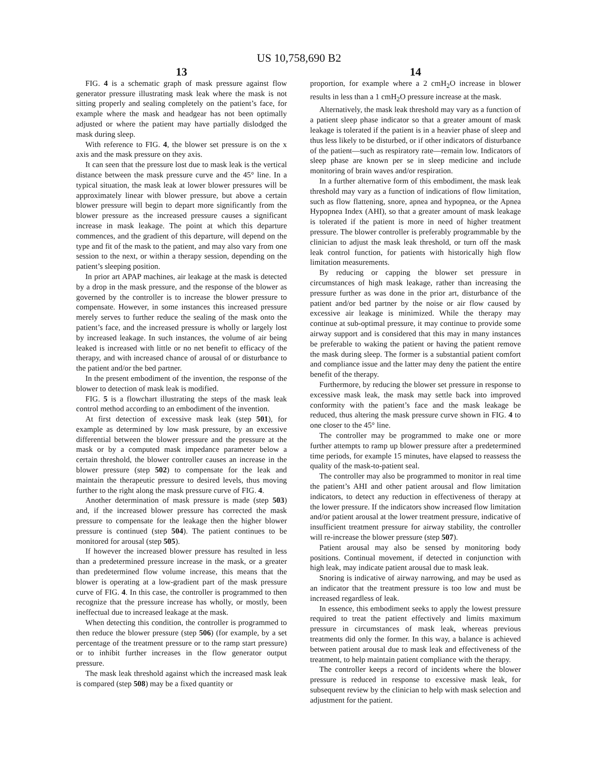US 10,758,690 B2
13
FIG. 4 is a schematic graph of mask pressure against flow generator pressure illustrating mask leak where the mask is not sitting properly and sealing completely on the patient’s face, for example where the mask and headgear has not been optimally adjusted or where the patient may have partially dislodged the mask during sleep.
With reference to FIG. 4, the blower set pressure is on the x axis and the mask pressure on they axis.
It can seen that the pressure lost due to mask leak is the vertical distance between the mask pressure curve and the 45° line. In a typical situation, the mask leak at lower blower pressures will be approximately linear with blower pressure, but above a certain blower pressure will begin to depart more significantly from the blower pressure as the increased pressure causes a significant increase in mask leakage. The point at which this departure commences, and the gradient of this departure, will depend on the type and fit of the mask to the patient, and may also vary from one session to the next, or within a therapy session, depending on the patient’s sleeping position.
In prior art APAP machines, air leakage at the mask is detected by a drop in the mask pressure, and the response of the blower as governed by the controller is to increase the blower pressure to compensate. However, in some instances this increased pressure merely serves to further reduce the sealing of the mask onto the patient’s face, and the increased pressure is wholly or largely lost by increased leakage. In such instances, the volume of air being leaked is increased with little or no net benefit to efficacy of the therapy, and with increased chance of arousal of or disturbance to the patient and/or the bed partner.
In the present embodiment of the invention, the response of the blower to detection of mask leak is modified.
FIG. 5 is a flowchart illustrating the steps of the mask leak control method according to an embodiment of the invention.
At first detection of excessive mask leak (step 501), for example as determined by low mask pressure, by an excessive differential between the blower pressure and the pressure at the mask or by a computed mask impedance parameter below a certain threshold, the blower controller causes an increase in the blower pressure (step 502) to compensate for the leak and maintain the therapeutic pressure to desired levels, thus moving further to the right along the mask pressure curve of FIG. 4.
Another determination of mask pressure is made (step 503) and, if the increased blower pressure has corrected the mask pressure to compensate for the leakage then the higher blower pressure is continued (step 504). The patient continues to be monitored for arousal (step 505).
If however the increased blower pressure has resulted in less than a predetermined pressure increase in the mask, or a greater than predetermined flow volume increase, this means that the blower is operating at a low-gradient part of the mask pressure curve of FIG. 4. In this case, the controller is programmed to then recognize that the pressure increase has wholly, or mostly, been ineffectual due to increased leakage at the mask.
When detecting this condition, the controller is programmed to then reduce the blower pressure (step 506) (for example, by a set percentage of the treatment pressure or to the ramp start pressure) or to inhibit further increases in the flow generator output pressure.
The mask leak threshold against which the increased mask leak is compared (step 508) may be a fixed quantity or
14
proportion, for example where a 2 cmH<sub>2</sub>O increase in blower results in less than a 1 cmH<sub>2</sub>O pressure increase at the mask.
Alternatively, the mask leak threshold may vary as a function of a patient sleep phase indicator so that a greater amount of mask leakage is tolerated if the patient is in a heavier phase of sleep and thus less likely to be disturbed, or if other indicators of disturbance of the patient—such as respiratory rate—remain low. Indicators of sleep phase are known per se in sleep medicine and include monitoring of brain waves and/or respiration.
In a further alternative form of this embodiment, the mask leak threshold may vary as a function of indications of flow limitation, such as flow flattening, snore, apnea and hypopnea, or the Apnea Hypopnea Index (AHI), so that a greater amount of mask leakage is tolerated if the patient is more in need of higher treatment pressure. The blower controller is preferably programmable by the clinician to adjust the mask leak threshold, or turn off the mask leak control function, for patients with historically high flow limitation measurements.
By reducing or capping the blower set pressure in circumstances of high mask leakage, rather than increasing the pressure further as was done in the prior art, disturbance of the patient and/or bed partner by the noise or air flow caused by excessive air leakage is minimized. While the therapy may continue at sub-optimal pressure, it may continue to provide some airway support and is considered that this may in many instances be preferable to waking the patient or having the patient remove the mask during sleep. The former is a substantial patient comfort and compliance issue and the latter may deny the patient the entire benefit of the therapy.
Furthermore, by reducing the blower set pressure in response to excessive mask leak, the mask may settle back into improved conformity with the patient’s face and the mask leakage be reduced, thus altering the mask pressure curve shown in FIG. 4 to one closer to the 45° line.
The controller may be programmed to make one or more further attempts to ramp up blower pressure after a predetermined time periods, for example 15 minutes, have elapsed to reassess the quality of the mask-to-patient seal.
The controller may also be programmed to monitor in real time the patient’s AHI and other patient arousal and flow limitation indicators, to detect any reduction in effectiveness of therapy at the lower pressure. If the indicators show increased flow limitation and/or patient arousal at the lower treatment pressure, indicative of insufficient treatment pressure for airway stability, the controller will re-increase the blower pressure (step 507).
Patient arousal may also be sensed by monitoring body positions. Continual movement, if detected in conjunction with high leak, may indicate patient arousal due to mask leak.
Snoring is indicative of airway narrowing, and may be used as an indicator that the treatment pressure is too low and must be increased regardless of leak.
In essence, this embodiment seeks to apply the lowest pressure required to treat the patient effectively and limits maximum pressure in circumstances of mask leak, whereas previous treatments did only the former. In this way, a balance is achieved between patient arousal due to mask leak and effectiveness of the treatment, to help maintain patient compliance with the therapy.
The controller keeps a record of incidents where the blower pressure is reduced in response to excessive mask leak, for subsequent review by the clinician to help with mask selection and adjustment for the patient.